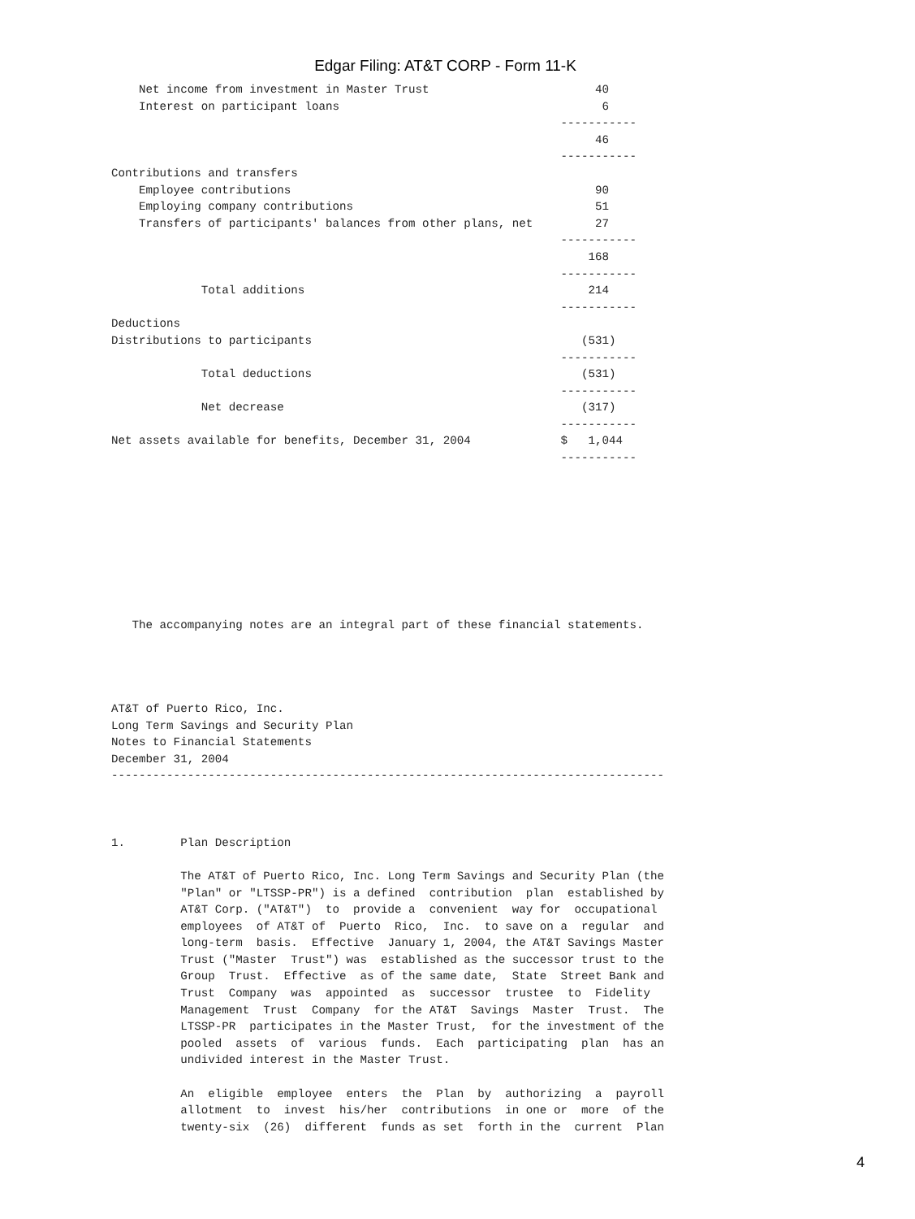Edgar Filing: AT&T CORP - Form 11-K
    Net income from investment in Master Trust                        40
    Interest on participant loans                                      6
                                                                 -----------
                                                                      46
                                                                 -----------
Contributions and transfers
    Employee contributions                                            90
    Employing company contributions                                   51
    Transfers of participants' balances from other plans, net         27
                                                                 -----------
                                                                     168
                                                                 -----------
             Total additions                                         214
                                                                 -----------
Deductions
Distributions to participants                                       (531)
                                                                 -----------
             Total deductions                                       (531)
                                                                 -----------
             Net decrease                                           (317)
                                                                 -----------
Net assets available for benefits, December 31, 2004             $   1,044
                                                                 -----------









   The accompanying notes are an integral part of these financial statements.




AT&T of Puerto Rico, Inc.
Long Term Savings and Security Plan
Notes to Financial Statements
December 31, 2004
--------------------------------------------------------------------------------



1.        Plan Description

          The AT&T of Puerto Rico, Inc. Long Term Savings and Security Plan (the
          "Plan" or "LTSSP-PR") is a defined  contribution  plan  established by
          AT&T Corp. ("AT&T")  to  provide a  convenient  way for  occupational
          employees  of AT&T of  Puerto  Rico,  Inc.  to save on a  regular  and
          long-term  basis.  Effective  January 1, 2004, the AT&T Savings Master
          Trust ("Master  Trust") was  established as the successor trust to the
          Group  Trust.  Effective  as of the same date,  State  Street Bank and
          Trust  Company  was  appointed  as  successor  trustee  to  Fidelity
          Management  Trust  Company  for the AT&T  Savings  Master  Trust.  The
          LTSSP-PR  participates in the Master Trust,  for the investment of the
          pooled  assets  of  various  funds.  Each  participating  plan  has an
          undivided interest in the Master Trust.

          An  eligible  employee  enters  the  Plan  by  authorizing  a  payroll
          allotment  to  invest  his/her  contributions  in one or  more  of the
          twenty-six  (26)  different  funds as set  forth in the  current  Plan
4